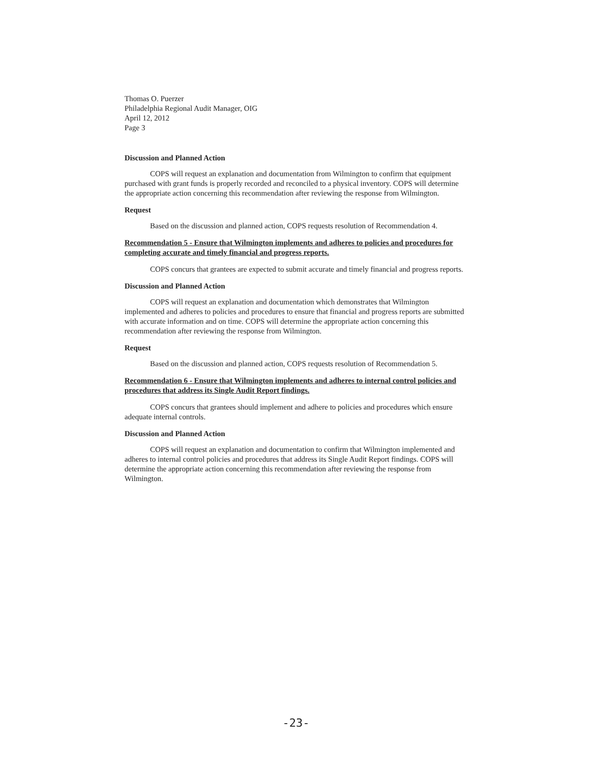Thomas O. Puerzer
Philadelphia Regional Audit Manager, OIG
April 12, 2012
Page 3
Discussion and Planned Action
COPS will request an explanation and documentation from Wilmington to confirm that equipment purchased with grant funds is properly recorded and reconciled to a physical inventory. COPS will determine the appropriate action concerning this recommendation after reviewing the response from Wilmington.
Request
Based on the discussion and planned action, COPS requests resolution of Recommendation 4.
Recommendation 5 - Ensure that Wilmington implements and adheres to policies and procedures for completing accurate and timely financial and progress reports.
COPS concurs that grantees are expected to submit accurate and timely financial and progress reports.
Discussion and Planned Action
COPS will request an explanation and documentation which demonstrates that Wilmington implemented and adheres to policies and procedures to ensure that financial and progress reports are submitted with accurate information and on time. COPS will determine the appropriate action concerning this recommendation after reviewing the response from Wilmington.
Request
Based on the discussion and planned action, COPS requests resolution of Recommendation 5.
Recommendation 6 - Ensure that Wilmington implements and adheres to internal control policies and procedures that address its Single Audit Report findings.
COPS concurs that grantees should implement and adhere to policies and procedures which ensure adequate internal controls.
Discussion and Planned Action
COPS will request an explanation and documentation to confirm that Wilmington implemented and adheres to internal control policies and procedures that address its Single Audit Report findings. COPS will determine the appropriate action concerning this recommendation after reviewing the response from Wilmington.
-23-